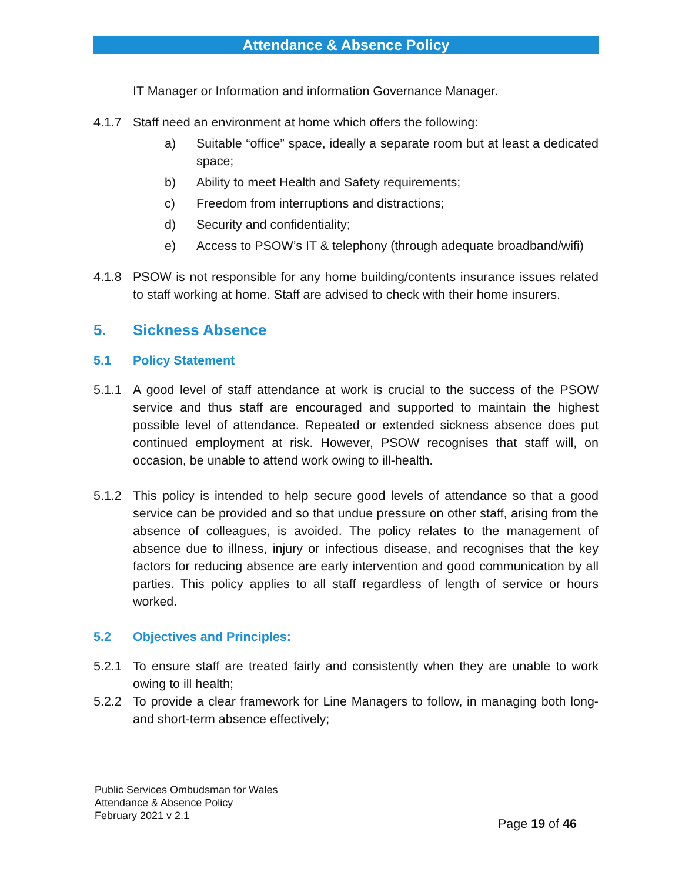Attendance & Absence Policy
IT Manager or Information and information Governance Manager.
4.1.7 Staff need an environment at home which offers the following:
a) Suitable “office” space, ideally a separate room but at least a dedicated space;
b) Ability to meet Health and Safety requirements;
c) Freedom from interruptions and distractions;
d) Security and confidentiality;
e) Access to PSOW’s IT & telephony (through adequate broadband/wifi)
4.1.8 PSOW is not responsible for any home building/contents insurance issues related to staff working at home. Staff are advised to check with their home insurers.
5. Sickness Absence
5.1 Policy Statement
5.1.1 A good level of staff attendance at work is crucial to the success of the PSOW service and thus staff are encouraged and supported to maintain the highest possible level of attendance. Repeated or extended sickness absence does put continued employment at risk. However, PSOW recognises that staff will, on occasion, be unable to attend work owing to ill-health.
5.1.2 This policy is intended to help secure good levels of attendance so that a good service can be provided and so that undue pressure on other staff, arising from the absence of colleagues, is avoided. The policy relates to the management of absence due to illness, injury or infectious disease, and recognises that the key factors for reducing absence are early intervention and good communication by all parties. This policy applies to all staff regardless of length of service or hours worked.
5.2 Objectives and Principles:
5.2.1 To ensure staff are treated fairly and consistently when they are unable to work owing to ill health;
5.2.2 To provide a clear framework for Line Managers to follow, in managing both long- and short-term absence effectively;
Public Services Ombudsman for Wales
Attendance & Absence Policy
February 2021 v 2.1
Page 19 of 46